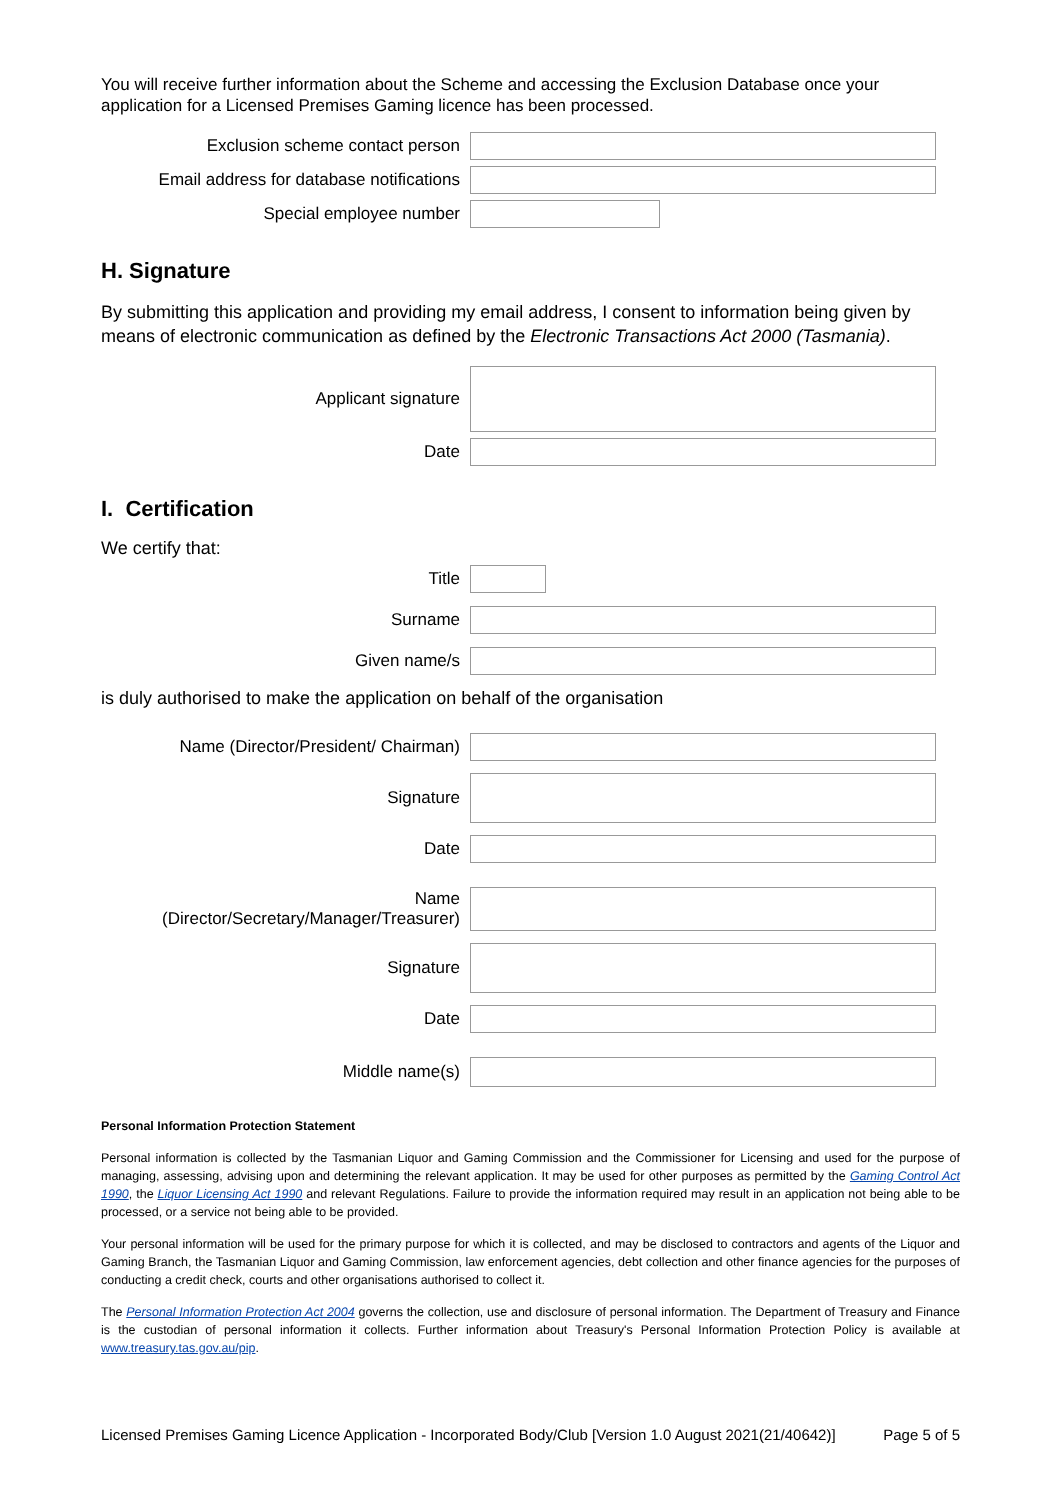You will receive further information about the Scheme and accessing the Exclusion Database once your application for a Licensed Premises Gaming licence has been processed.
Exclusion scheme contact person
Email address for database notifications
Special employee number
H. Signature
By submitting this application and providing my email address, I consent to information being given by means of electronic communication as defined by the Electronic Transactions Act 2000 (Tasmania).
Applicant signature
Date
I. Certification
We certify that:
Title
Surname
Given name/s
is duly authorised to make the application on behalf of the organisation
Name (Director/President/ Chairman)
Signature
Date
Name
(Director/Secretary/Manager/Treasurer)
Signature
Date
Middle name(s)
Personal Information Protection Statement
Personal information is collected by the Tasmanian Liquor and Gaming Commission and the Commissioner for Licensing and used for the purpose of managing, assessing, advising upon and determining the relevant application. It may be used for other purposes as permitted by the Gaming Control Act 1990, the Liquor Licensing Act 1990 and relevant Regulations. Failure to provide the information required may result in an application not being able to be processed, or a service not being able to be provided.
Your personal information will be used for the primary purpose for which it is collected, and may be disclosed to contractors and agents of the Liquor and Gaming Branch, the Tasmanian Liquor and Gaming Commission, law enforcement agencies, debt collection and other finance agencies for the purposes of conducting a credit check, courts and other organisations authorised to collect it.
The Personal Information Protection Act 2004 governs the collection, use and disclosure of personal information. The Department of Treasury and Finance is the custodian of personal information it collects. Further information about Treasury's Personal Information Protection Policy is available at www.treasury.tas.gov.au/pip.
Licensed Premises Gaming Licence Application - Incorporated Body/Club [Version 1.0 August 2021(21/40642)] Page 5 of 5